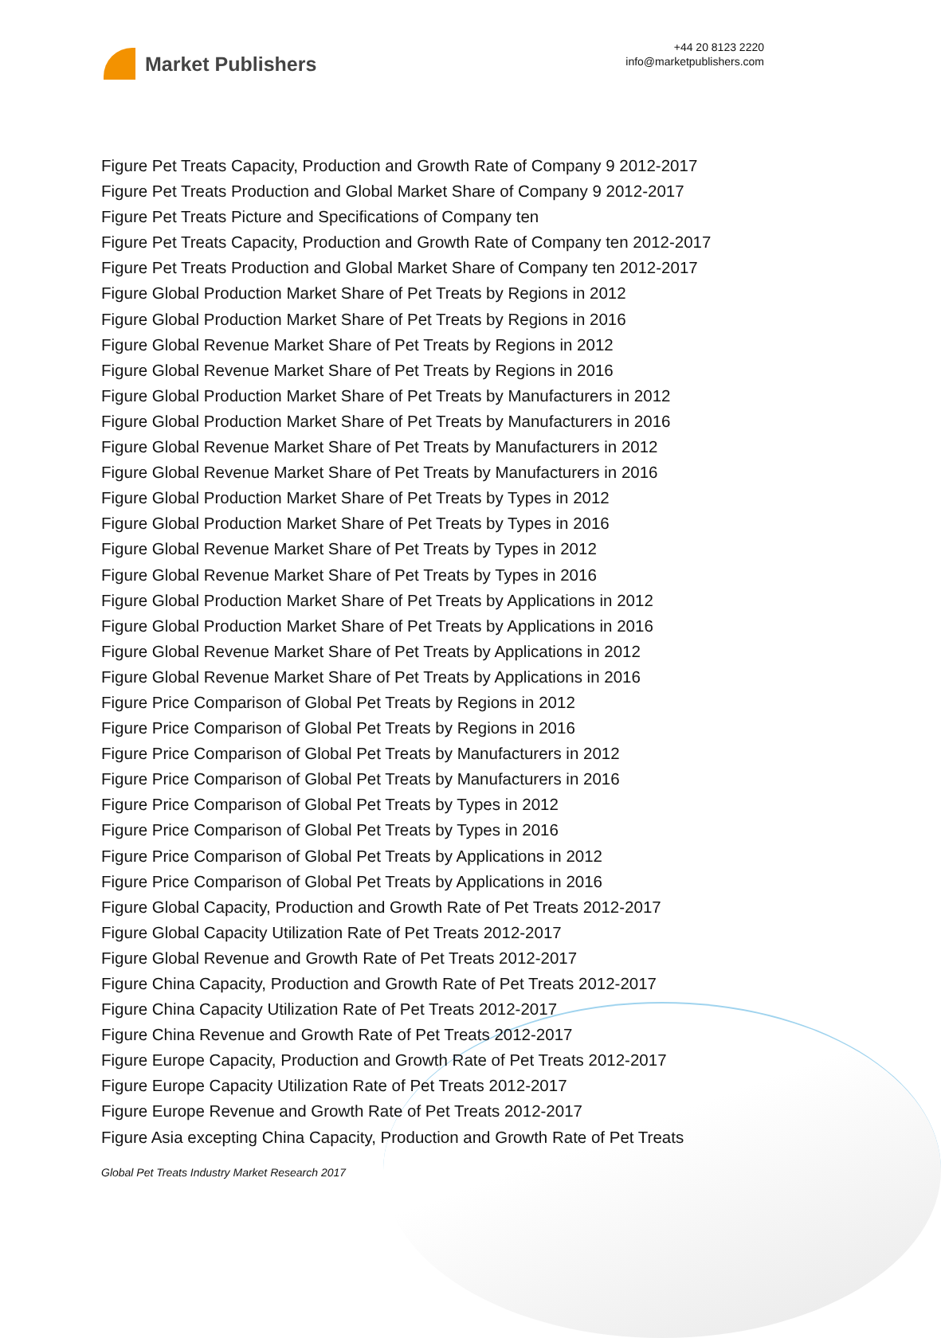Market Publishers
+44 20 8123 2220
info@marketpublishers.com
Figure Pet Treats Capacity, Production and Growth Rate of Company 9 2012-2017
Figure Pet Treats Production and Global Market Share of Company 9 2012-2017
Figure Pet Treats Picture and Specifications of Company ten
Figure Pet Treats Capacity, Production and Growth Rate of Company ten 2012-2017
Figure Pet Treats Production and Global Market Share of Company ten 2012-2017
Figure Global Production Market Share of Pet Treats by Regions in 2012
Figure Global Production Market Share of Pet Treats by Regions in 2016
Figure Global Revenue Market Share of Pet Treats by Regions in 2012
Figure Global Revenue Market Share of Pet Treats by Regions in 2016
Figure Global Production Market Share of Pet Treats by Manufacturers in 2012
Figure Global Production Market Share of Pet Treats by Manufacturers in 2016
Figure Global Revenue Market Share of Pet Treats by Manufacturers in 2012
Figure Global Revenue Market Share of Pet Treats by Manufacturers in 2016
Figure Global Production Market Share of Pet Treats by Types in 2012
Figure Global Production Market Share of Pet Treats by Types in 2016
Figure Global Revenue Market Share of Pet Treats by Types in 2012
Figure Global Revenue Market Share of Pet Treats by Types in 2016
Figure Global Production Market Share of Pet Treats by Applications in 2012
Figure Global Production Market Share of Pet Treats by Applications in 2016
Figure Global Revenue Market Share of Pet Treats by Applications in 2012
Figure Global Revenue Market Share of Pet Treats by Applications in 2016
Figure Price Comparison of Global Pet Treats by Regions in 2012
Figure Price Comparison of Global Pet Treats by Regions in 2016
Figure Price Comparison of Global Pet Treats by Manufacturers in 2012
Figure Price Comparison of Global Pet Treats by Manufacturers in 2016
Figure Price Comparison of Global Pet Treats by Types in 2012
Figure Price Comparison of Global Pet Treats by Types in 2016
Figure Price Comparison of Global Pet Treats by Applications in 2012
Figure Price Comparison of Global Pet Treats by Applications in 2016
Figure Global Capacity, Production and Growth Rate of Pet Treats 2012-2017
Figure Global Capacity Utilization Rate of Pet Treats 2012-2017
Figure Global Revenue and Growth Rate of Pet Treats 2012-2017
Figure China Capacity, Production and Growth Rate of Pet Treats 2012-2017
Figure China Capacity Utilization Rate of Pet Treats 2012-2017
Figure China Revenue and Growth Rate of Pet Treats 2012-2017
Figure Europe Capacity, Production and Growth Rate of Pet Treats 2012-2017
Figure Europe Capacity Utilization Rate of Pet Treats 2012-2017
Figure Europe Revenue and Growth Rate of Pet Treats 2012-2017
Figure Asia excepting China Capacity, Production and Growth Rate of Pet Treats
Global Pet Treats Industry Market Research 2017